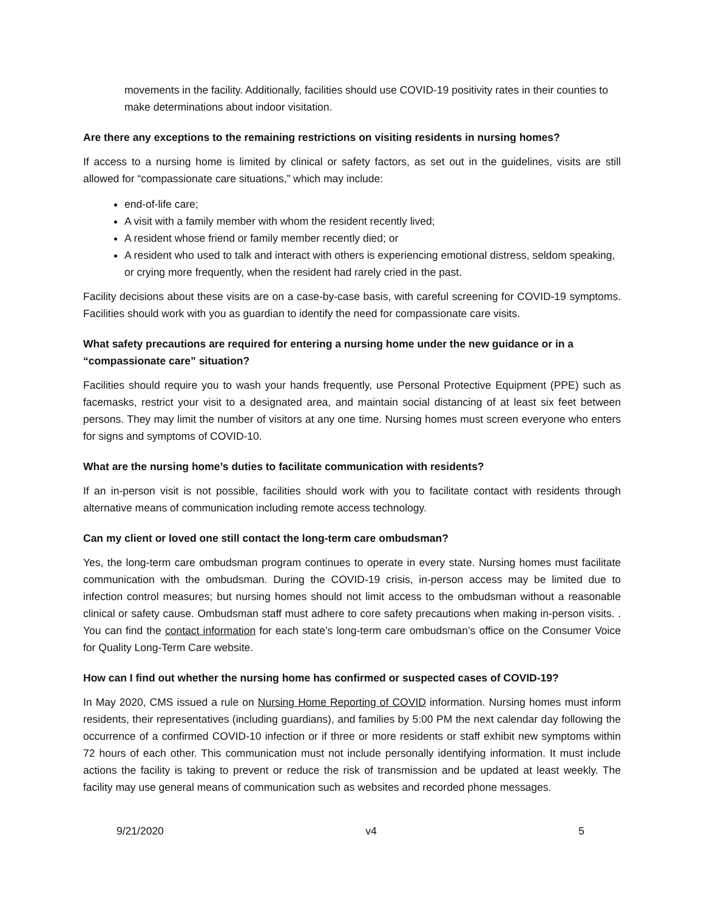movements in the facility. Additionally, facilities should use COVID-19 positivity rates in their counties to make determinations about indoor visitation.
Are there any exceptions to the remaining restrictions on visiting residents in nursing homes?
If access to a nursing home is limited by clinical or safety factors, as set out in the guidelines, visits are still allowed for “compassionate care situations,” which may include:
end-of-life care;
A visit with a family member with whom the resident recently lived;
A resident whose friend or family member recently died; or
A resident who used to talk and interact with others is experiencing emotional distress, seldom speaking, or crying more frequently, when the resident had rarely cried in the past.
Facility decisions about these visits are on a case-by-case basis, with careful screening for COVID-19 symptoms. Facilities should work with you as guardian to identify the need for compassionate care visits.
What safety precautions are required for entering a nursing home under the new guidance or in a “compassionate care” situation?
Facilities should require you to wash your hands frequently, use Personal Protective Equipment (PPE) such as facemasks, restrict your visit to a designated area, and maintain social distancing of at least six feet between persons. They may limit the number of visitors at any one time. Nursing homes must screen everyone who enters for signs and symptoms of COVID-10.
What are the nursing home’s duties to facilitate communication with residents?
If an in-person visit is not possible, facilities should work with you to facilitate contact with residents through alternative means of communication including remote access technology.
Can my client or loved one still contact the long-term care ombudsman?
Yes, the long-term care ombudsman program continues to operate in every state. Nursing homes must facilitate communication with the ombudsman. During the COVID-19 crisis, in-person access may be limited due to infection control measures; but nursing homes should not limit access to the ombudsman without a reasonable clinical or safety cause. Ombudsman staff must adhere to core safety precautions when making in-person visits. . You can find the contact information for each state’s long-term care ombudsman’s office on the Consumer Voice for Quality Long-Term Care website.
How can I find out whether the nursing home has confirmed or suspected cases of COVID-19?
In May 2020, CMS issued a rule on Nursing Home Reporting of COVID information. Nursing homes must inform residents, their representatives (including guardians), and families by 5:00 PM the next calendar day following the occurrence of a confirmed COVID-10 infection or if three or more residents or staff exhibit new symptoms within 72 hours of each other. This communication must not include personally identifying information. It must include actions the facility is taking to prevent or reduce the risk of transmission and be updated at least weekly. The facility may use general means of communication such as websites and recorded phone messages.
9/21/2020 v4 5